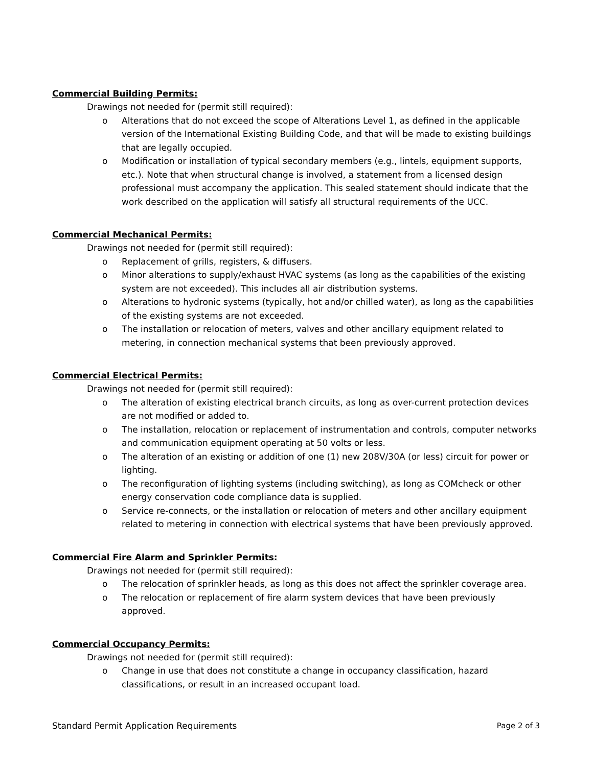Commercial Building Permits:
Drawings not needed for (permit still required):
o Alterations that do not exceed the scope of Alterations Level 1, as defined in the applicable version of the International Existing Building Code, and that will be made to existing buildings that are legally occupied.
o Modification or installation of typical secondary members (e.g., lintels, equipment supports, etc.). Note that when structural change is involved, a statement from a licensed design professional must accompany the application. This sealed statement should indicate that the work described on the application will satisfy all structural requirements of the UCC.
Commercial Mechanical Permits:
Drawings not needed for (permit still required):
o Replacement of grills, registers, & diffusers.
o Minor alterations to supply/exhaust HVAC systems (as long as the capabilities of the existing system are not exceeded). This includes all air distribution systems.
o Alterations to hydronic systems (typically, hot and/or chilled water), as long as the capabilities of the existing systems are not exceeded.
o The installation or relocation of meters, valves and other ancillary equipment related to metering, in connection mechanical systems that been previously approved.
Commercial Electrical Permits:
Drawings not needed for (permit still required):
o The alteration of existing electrical branch circuits, as long as over-current protection devices are not modified or added to.
o The installation, relocation or replacement of instrumentation and controls, computer networks and communication equipment operating at 50 volts or less.
o The alteration of an existing or addition of one (1) new 208V/30A (or less) circuit for power or lighting.
o The reconfiguration of lighting systems (including switching), as long as COMcheck or other energy conservation code compliance data is supplied.
o Service re-connects, or the installation or relocation of meters and other ancillary equipment related to metering in connection with electrical systems that have been previously approved.
Commercial Fire Alarm and Sprinkler Permits:
Drawings not needed for (permit still required):
o The relocation of sprinkler heads, as long as this does not affect the sprinkler coverage area.
o The relocation or replacement of fire alarm system devices that have been previously approved.
Commercial Occupancy Permits:
Drawings not needed for (permit still required):
o Change in use that does not constitute a change in occupancy classification, hazard classifications, or result in an increased occupant load.
Standard Permit Application Requirements Page 2 of 3